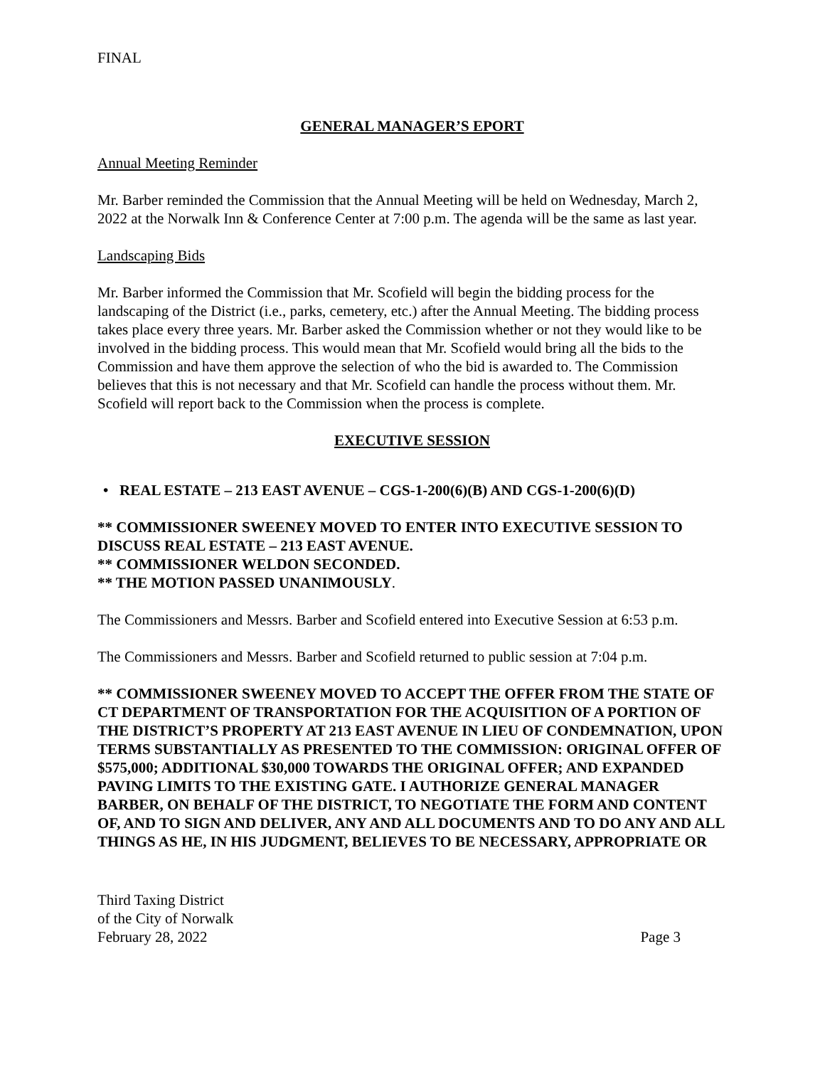FINAL
GENERAL MANAGER’S EPORT
Annual Meeting Reminder
Mr. Barber reminded the Commission that the Annual Meeting will be held on Wednesday, March 2, 2022 at the Norwalk Inn & Conference Center at 7:00 p.m. The agenda will be the same as last year.
Landscaping Bids
Mr. Barber informed the Commission that Mr. Scofield will begin the bidding process for the landscaping of the District (i.e., parks, cemetery, etc.) after the Annual Meeting. The bidding process takes place every three years. Mr. Barber asked the Commission whether or not they would like to be involved in the bidding process. This would mean that Mr. Scofield would bring all the bids to the Commission and have them approve the selection of who the bid is awarded to. The Commission believes that this is not necessary and that Mr. Scofield can handle the process without them. Mr. Scofield will report back to the Commission when the process is complete.
EXECUTIVE SESSION
• REAL ESTATE – 213 EAST AVENUE – CGS-1-200(6)(B) AND CGS-1-200(6)(D)
** COMMISSIONER SWEENEY MOVED TO ENTER INTO EXECUTIVE SESSION TO DISCUSS REAL ESTATE – 213 EAST AVENUE.
** COMMISSIONER WELDON SECONDED.
** THE MOTION PASSED UNANIMOUSLY.
The Commissioners and Messrs. Barber and Scofield entered into Executive Session at 6:53 p.m.
The Commissioners and Messrs. Barber and Scofield returned to public session at 7:04 p.m.
** COMMISSIONER SWEENEY MOVED TO ACCEPT THE OFFER FROM THE STATE OF CT DEPARTMENT OF TRANSPORTATION FOR THE ACQUISITION OF A PORTION OF THE DISTRICT’S PROPERTY AT 213 EAST AVENUE IN LIEU OF CONDEMNATION, UPON TERMS SUBSTANTIALLY AS PRESENTED TO THE COMMISSION: ORIGINAL OFFER OF $575,000; ADDITIONAL $30,000 TOWARDS THE ORIGINAL OFFER; AND EXPANDED PAVING LIMITS TO THE EXISTING GATE. I AUTHORIZE GENERAL MANAGER BARBER, ON BEHALF OF THE DISTRICT, TO NEGOTIATE THE FORM AND CONTENT OF, AND TO SIGN AND DELIVER, ANY AND ALL DOCUMENTS AND TO DO ANY AND ALL THINGS AS HE, IN HIS JUDGMENT, BELIEVES TO BE NECESSARY, APPROPRIATE OR
Third Taxing District
of the City of Norwalk
February 28, 2022 Page 3